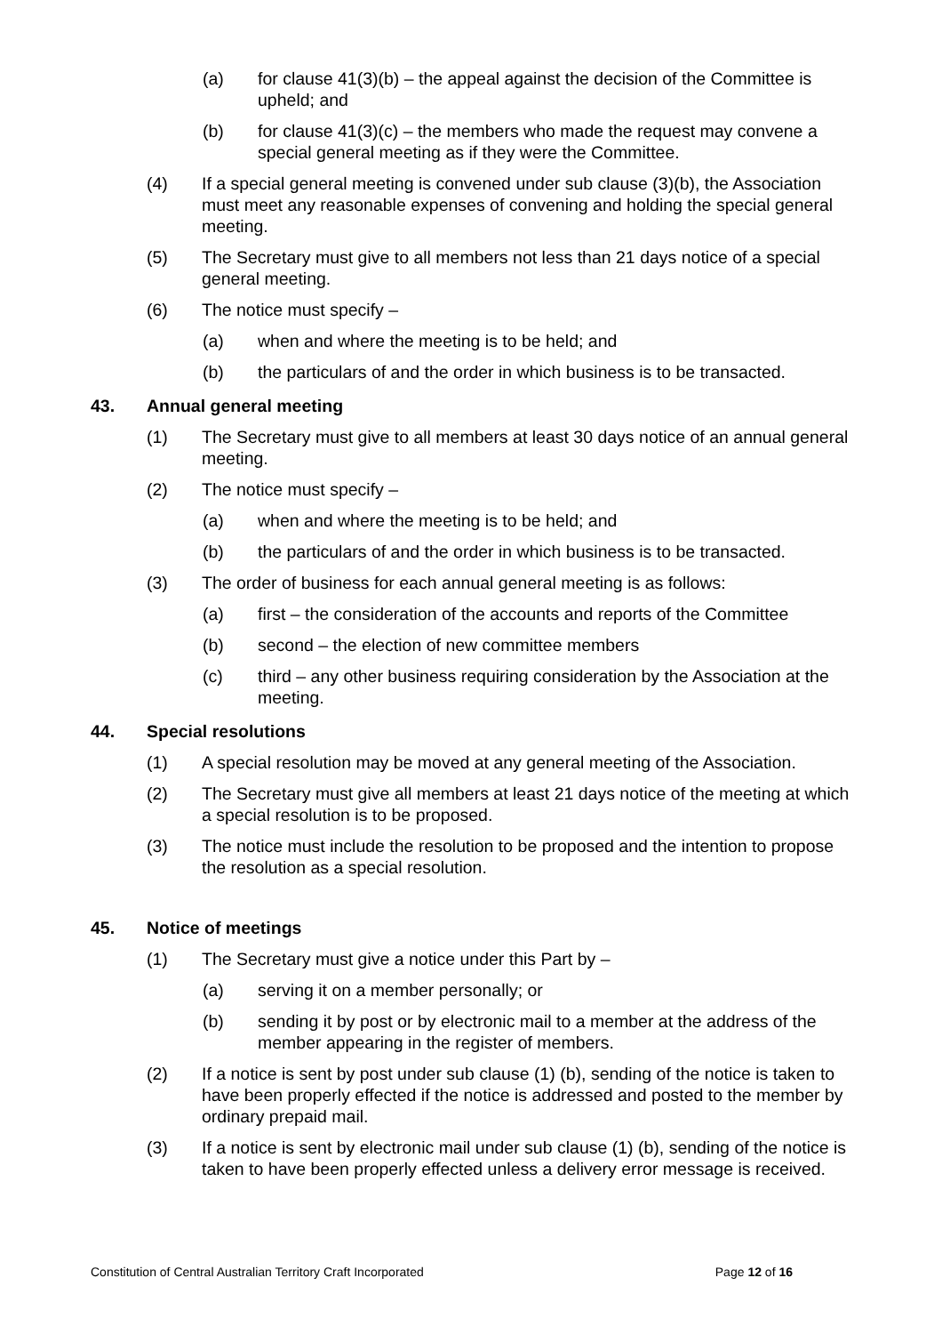(a) for clause 41(3)(b) – the appeal against the decision of the Committee is upheld; and
(b) for clause 41(3)(c) – the members who made the request may convene a special general meeting as if they were the Committee.
(4) If a special general meeting is convened under sub clause (3)(b), the Association must meet any reasonable expenses of convening and holding the special general meeting.
(5) The Secretary must give to all members not less than 21 days notice of a special general meeting.
(6) The notice must specify –
(a) when and where the meeting is to be held; and
(b) the particulars of and the order in which business is to be transacted.
43. Annual general meeting
(1) The Secretary must give to all members at least 30 days notice of an annual general meeting.
(2) The notice must specify –
(a) when and where the meeting is to be held; and
(b) the particulars of and the order in which business is to be transacted.
(3) The order of business for each annual general meeting is as follows:
(a) first – the consideration of the accounts and reports of the Committee
(b) second – the election of new committee members
(c) third – any other business requiring consideration by the Association at the meeting.
44. Special resolutions
(1) A special resolution may be moved at any general meeting of the Association.
(2) The Secretary must give all members at least 21 days notice of the meeting at which a special resolution is to be proposed.
(3) The notice must include the resolution to be proposed and the intention to propose the resolution as a special resolution.
45. Notice of meetings
(1) The Secretary must give a notice under this Part by –
(a) serving it on a member personally; or
(b) sending it by post or by electronic mail to a member at the address of the member appearing in the register of members.
(2) If a notice is sent by post under sub clause (1) (b), sending of the notice is taken to have been properly effected if the notice is addressed and posted to the member by ordinary prepaid mail.
(3) If a notice is sent by electronic mail under sub clause (1) (b), sending of the notice is taken to have been properly effected unless a delivery error message is received.
Constitution of Central Australian Territory Craft Incorporated Page 12 of 16